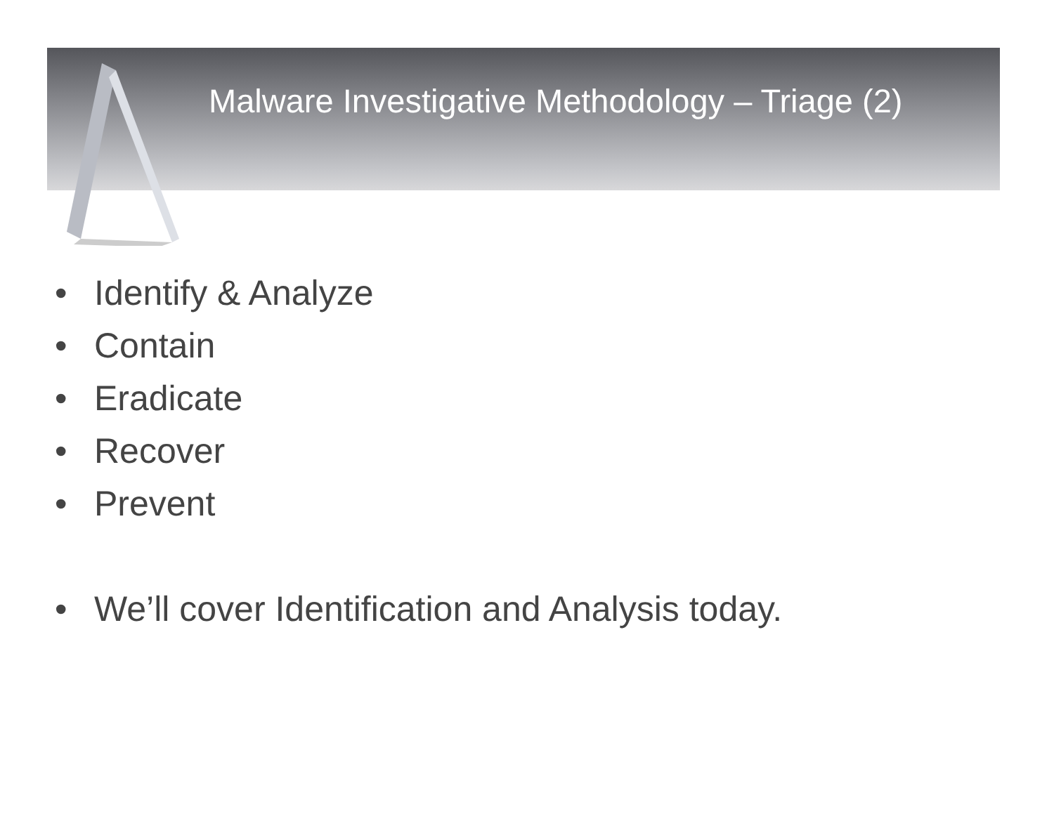Malware Investigative Methodology – Triage (2)
• Identify & Analyze
• Contain
• Eradicate
• Recover
• Prevent
• We’ll cover Identification and Analysis today.